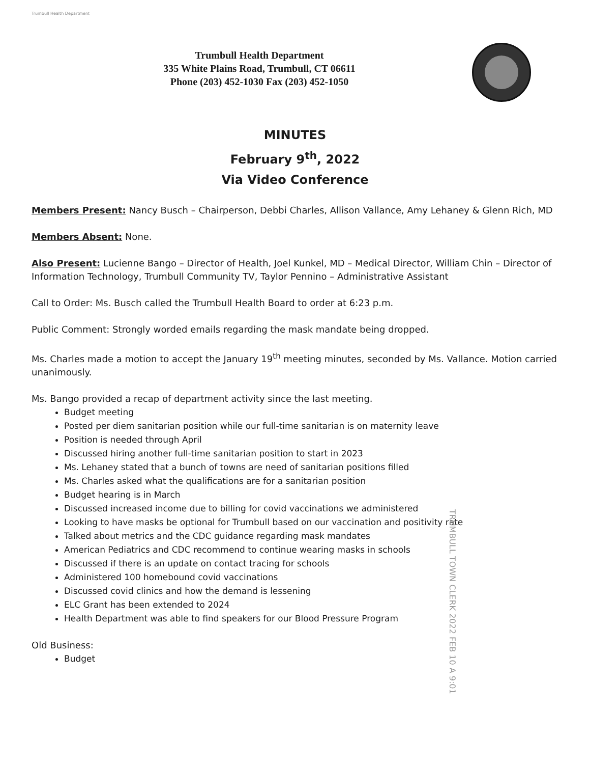Trumbull Health Department
Trumbull Health Department
335 White Plains Road, Trumbull, CT 06611
Phone (203) 452-1030 Fax (203) 452-1050
MINUTES
February 9<sup>th</sup>, 2022
Via Video Conference
Members Present: Nancy Busch – Chairperson, Debbi Charles, Allison Vallance, Amy Lehaney & Glenn Rich, MD
Members Absent: None.
Also Present: Lucienne Bango – Director of Health, Joel Kunkel, MD – Medical Director, William Chin – Director of Information Technology, Trumbull Community TV, Taylor Pennino – Administrative Assistant
Call to Order: Ms. Busch called the Trumbull Health Board to order at 6:23 p.m.
Public Comment: Strongly worded emails regarding the mask mandate being dropped.
Ms. Charles made a motion to accept the January 19<sup>th</sup> meeting minutes, seconded by Ms. Vallance. Motion carried unanimously.
Ms. Bango provided a recap of department activity since the last meeting.
Budget meeting
Posted per diem sanitarian position while our full-time sanitarian is on maternity leave
Position is needed through April
Discussed hiring another full-time sanitarian position to start in 2023
Ms. Lehaney stated that a bunch of towns are need of sanitarian positions filled
Ms. Charles asked what the qualifications are for a sanitarian position
Budget hearing is in March
Discussed increased income due to billing for covid vaccinations we administered
Looking to have masks be optional for Trumbull based on our vaccination and positivity rate
Talked about metrics and the CDC guidance regarding mask mandates
American Pediatrics and CDC recommend to continue wearing masks in schools
Discussed if there is an update on contact tracing for schools
Administered 100 homebound covid vaccinations
Discussed covid clinics and how the demand is lessening
ELC Grant has been extended to 2024
Health Department was able to find speakers for our Blood Pressure Program
Old Business:
Budget
TRUMBULL TOWN CLERK 2022 FEB 10 A 9:01